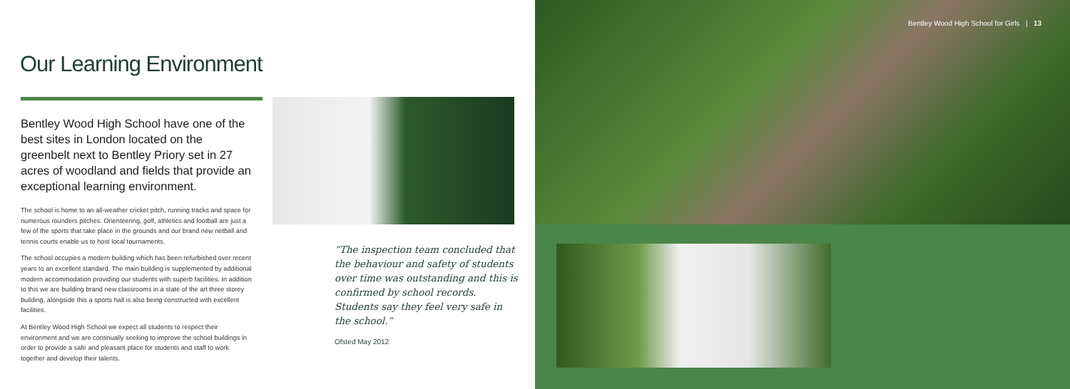Our Learning Environment
Bentley Wood High School have one of the best sites in London located on the greenbelt next to Bentley Priory set in 27 acres of woodland and fields that provide an exceptional learning environment.
The school is home to an all-weather cricket pitch, running tracks and space for numerous rounders pitches. Orienteering, golf, athletics and football are just a few of the sports that take place in the grounds and our brand new netball and tennis courts enable us to host local tournaments.
The school occupies a modern building which has been refurbished over recent years to an excellent standard. The main building is supplemented by additional modern accommodation providing our students with superb facilities. In addition to this we are building brand new classrooms in a state of the art three storey building, alongside this a sports hall is also being constructed with excellent facilities.
At Bentley Wood High School we expect all students to respect their environment and we are continually seeking to improve the school buildings in order to provide a safe and pleasant place for students and staff to work together and develop their talents.
“The inspection team concluded that the behaviour and safety of students over time was outstanding and this is confirmed by school records. Students say they feel very safe in the school.”
Ofsted May 2012
Bentley Wood High School for Girls | 13